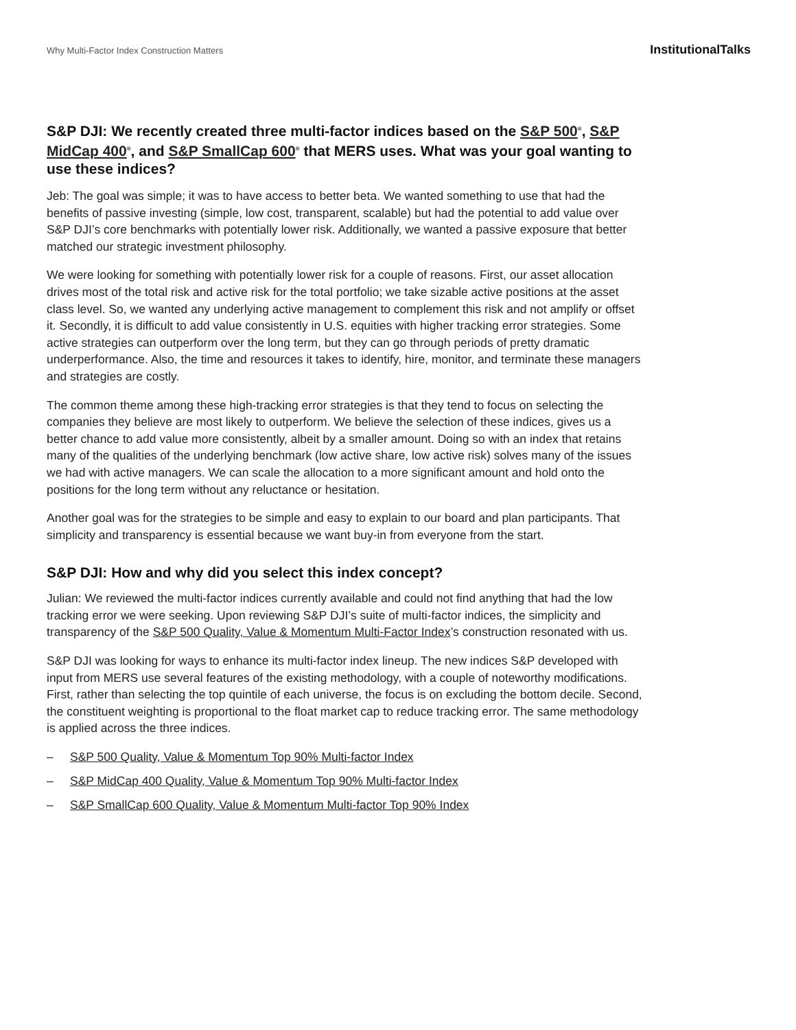Why Multi-Factor Index Construction Matters InstitutionalTalks
S&P DJI: We recently created three multi-factor indices based on the S&P 500<sup>®</sup>, S&P MidCap 400<sup>®</sup>, and S&P SmallCap 600<sup>®</sup> that MERS uses. What was your goal wanting to use these indices?
Jeb: The goal was simple; it was to have access to better beta. We wanted something to use that had the benefits of passive investing (simple, low cost, transparent, scalable) but had the potential to add value over S&P DJI’s core benchmarks with potentially lower risk. Additionally, we wanted a passive exposure that better matched our strategic investment philosophy.
We were looking for something with potentially lower risk for a couple of reasons. First, our asset allocation drives most of the total risk and active risk for the total portfolio; we take sizable active positions at the asset class level. So, we wanted any underlying active management to complement this risk and not amplify or offset it. Secondly, it is difficult to add value consistently in U.S. equities with higher tracking error strategies. Some active strategies can outperform over the long term, but they can go through periods of pretty dramatic underperformance. Also, the time and resources it takes to identify, hire, monitor, and terminate these managers and strategies are costly.
The common theme among these high-tracking error strategies is that they tend to focus on selecting the companies they believe are most likely to outperform. We believe the selection of these indices, gives us a better chance to add value more consistently, albeit by a smaller amount. Doing so with an index that retains many of the qualities of the underlying benchmark (low active share, low active risk) solves many of the issues we had with active managers. We can scale the allocation to a more significant amount and hold onto the positions for the long term without any reluctance or hesitation.
Another goal was for the strategies to be simple and easy to explain to our board and plan participants. That simplicity and transparency is essential because we want buy-in from everyone from the start.
S&P DJI: How and why did you select this index concept?
Julian: We reviewed the multi-factor indices currently available and could not find anything that had the low tracking error we were seeking. Upon reviewing S&P DJI’s suite of multi-factor indices, the simplicity and transparency of the S&P 500 Quality, Value & Momentum Multi-Factor Index’s construction resonated with us.
S&P DJI was looking for ways to enhance its multi-factor index lineup. The new indices S&P developed with input from MERS use several features of the existing methodology, with a couple of noteworthy modifications. First, rather than selecting the top quintile of each universe, the focus is on excluding the bottom decile. Second, the constituent weighting is proportional to the float market cap to reduce tracking error. The same methodology is applied across the three indices.
– S&P 500 Quality, Value & Momentum Top 90% Multi-factor Index
– S&P MidCap 400 Quality, Value & Momentum Top 90% Multi-factor Index
– S&P SmallCap 600 Quality, Value & Momentum Multi-factor Top 90% Index